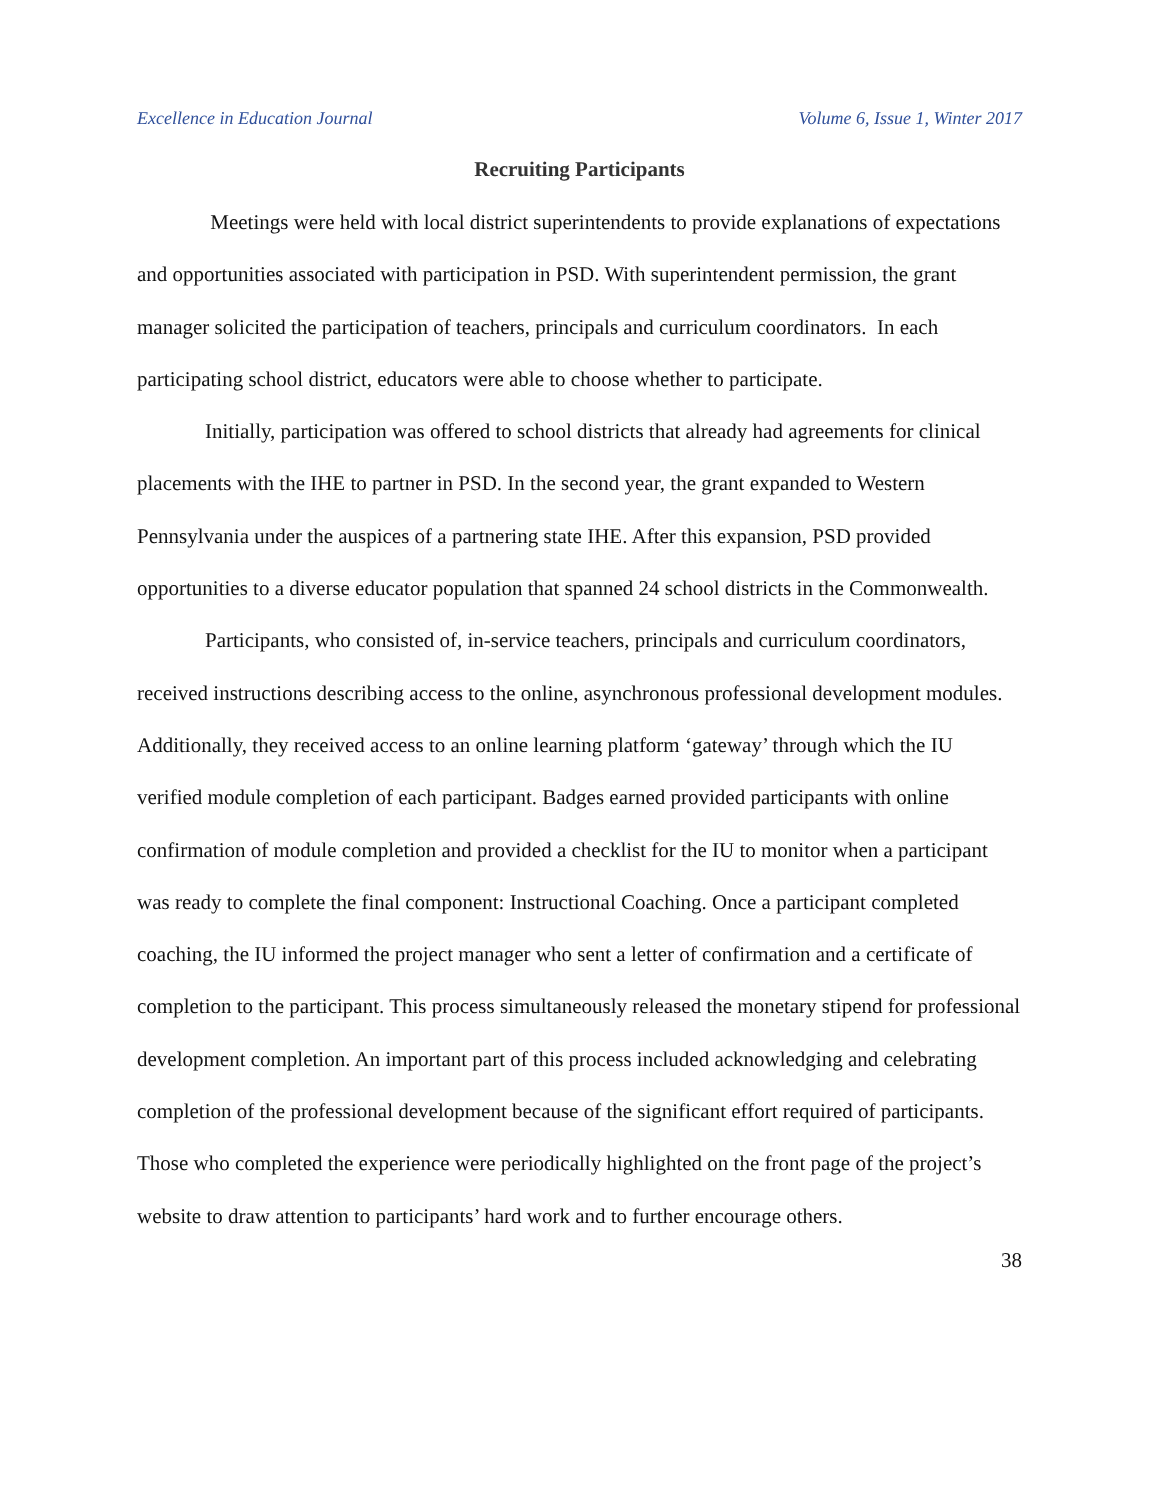Excellence in Education Journal Volume 6, Issue 1, Winter 2017
Recruiting Participants
Meetings were held with local district superintendents to provide explanations of expectations and opportunities associated with participation in PSD. With superintendent permission, the grant manager solicited the participation of teachers, principals and curriculum coordinators. In each participating school district, educators were able to choose whether to participate.
Initially, participation was offered to school districts that already had agreements for clinical placements with the IHE to partner in PSD. In the second year, the grant expanded to Western Pennsylvania under the auspices of a partnering state IHE. After this expansion, PSD provided opportunities to a diverse educator population that spanned 24 school districts in the Commonwealth.
Participants, who consisted of, in-service teachers, principals and curriculum coordinators, received instructions describing access to the online, asynchronous professional development modules. Additionally, they received access to an online learning platform ‘gateway’ through which the IU verified module completion of each participant. Badges earned provided participants with online confirmation of module completion and provided a checklist for the IU to monitor when a participant was ready to complete the final component: Instructional Coaching. Once a participant completed coaching, the IU informed the project manager who sent a letter of confirmation and a certificate of completion to the participant. This process simultaneously released the monetary stipend for professional development completion. An important part of this process included acknowledging and celebrating completion of the professional development because of the significant effort required of participants. Those who completed the experience were periodically highlighted on the front page of the project’s website to draw attention to participants’ hard work and to further encourage others.
38